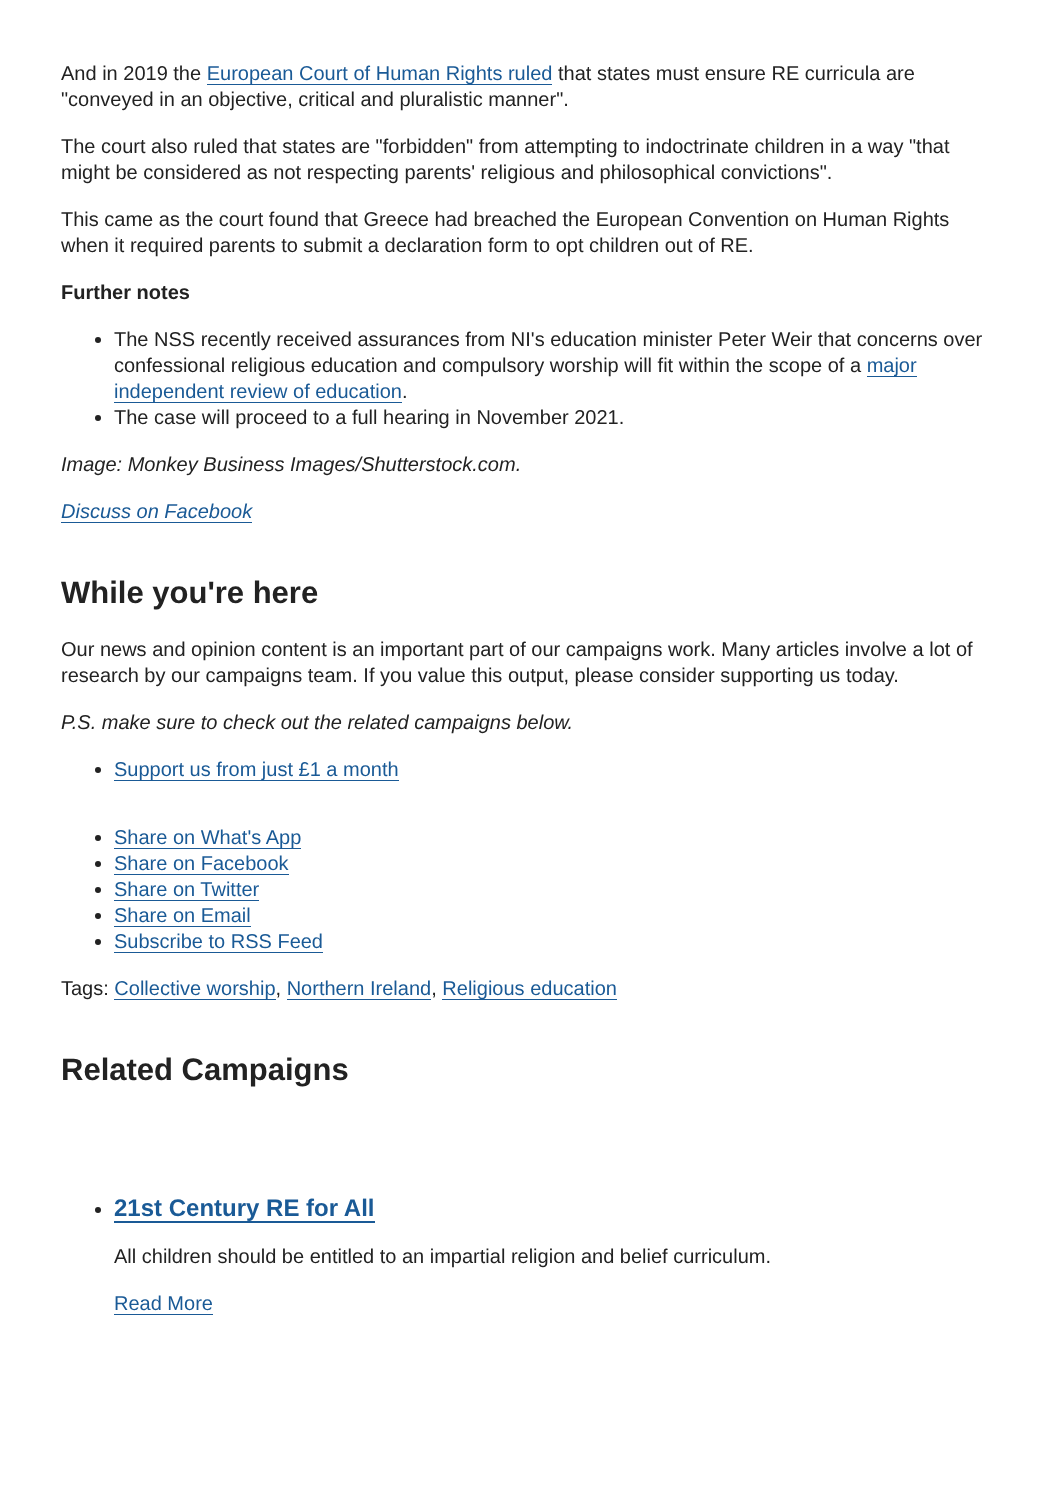And in 2019 the European Court of Human Rights ruled that states must ensure RE curricula are "conveyed in an objective, critical and pluralistic manner".
The court also ruled that states are "forbidden" from attempting to indoctrinate children in a way "that might be considered as not respecting parents' religious and philosophical convictions".
This came as the court found that Greece had breached the European Convention on Human Rights when it required parents to submit a declaration form to opt children out of RE.
Further notes
The NSS recently received assurances from NI's education minister Peter Weir that concerns over confessional religious education and compulsory worship will fit within the scope of a major independent review of education.
The case will proceed to a full hearing in November 2021.
Image: Monkey Business Images/Shutterstock.com.
Discuss on Facebook
While you're here
Our news and opinion content is an important part of our campaigns work. Many articles involve a lot of research by our campaigns team. If you value this output, please consider supporting us today.
P.S. make sure to check out the related campaigns below.
Support us from just £1 a month
Share on What's App
Share on Facebook
Share on Twitter
Share on Email
Subscribe to RSS Feed
Tags: Collective worship, Northern Ireland, Religious education
Related Campaigns
21st Century RE for All
All children should be entitled to an impartial religion and belief curriculum.
Read More